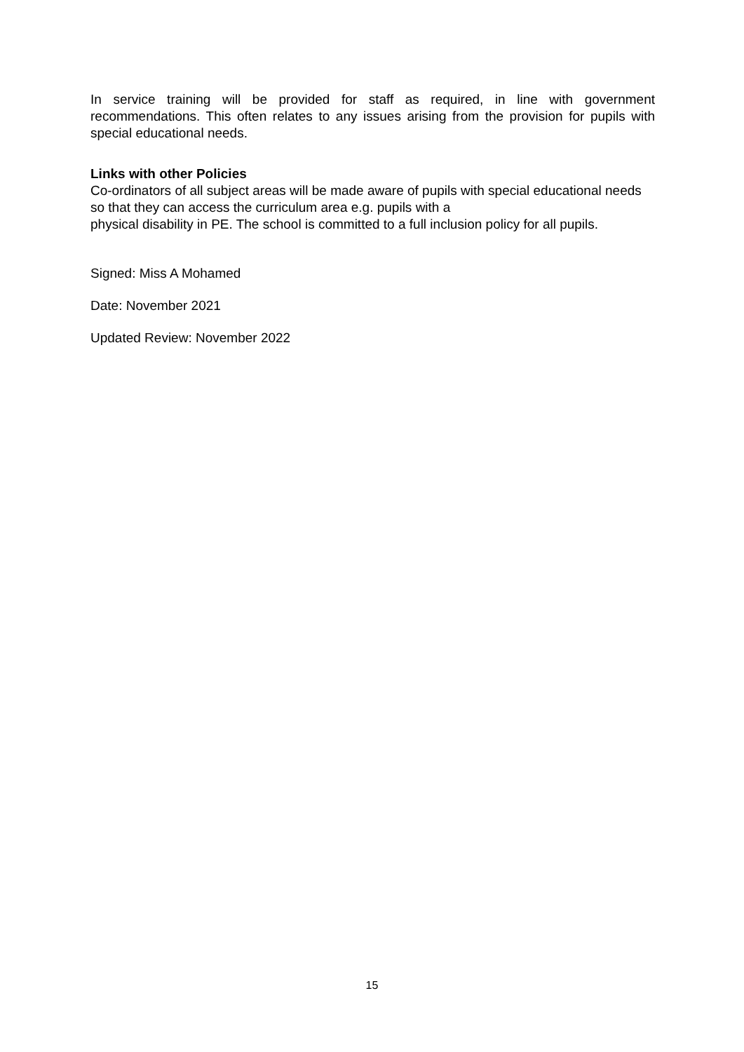In service training will be provided for staff as required, in line with government recommendations. This often relates to any issues arising from the provision for pupils with special educational needs.
Links with other Policies
Co-ordinators of all subject areas will be made aware of pupils with special educational needs so that they can access the curriculum area e.g. pupils with a
physical disability in PE. The school is committed to a full inclusion policy for all pupils.
Signed: Miss A Mohamed
Date: November 2021
Updated Review: November 2022
15